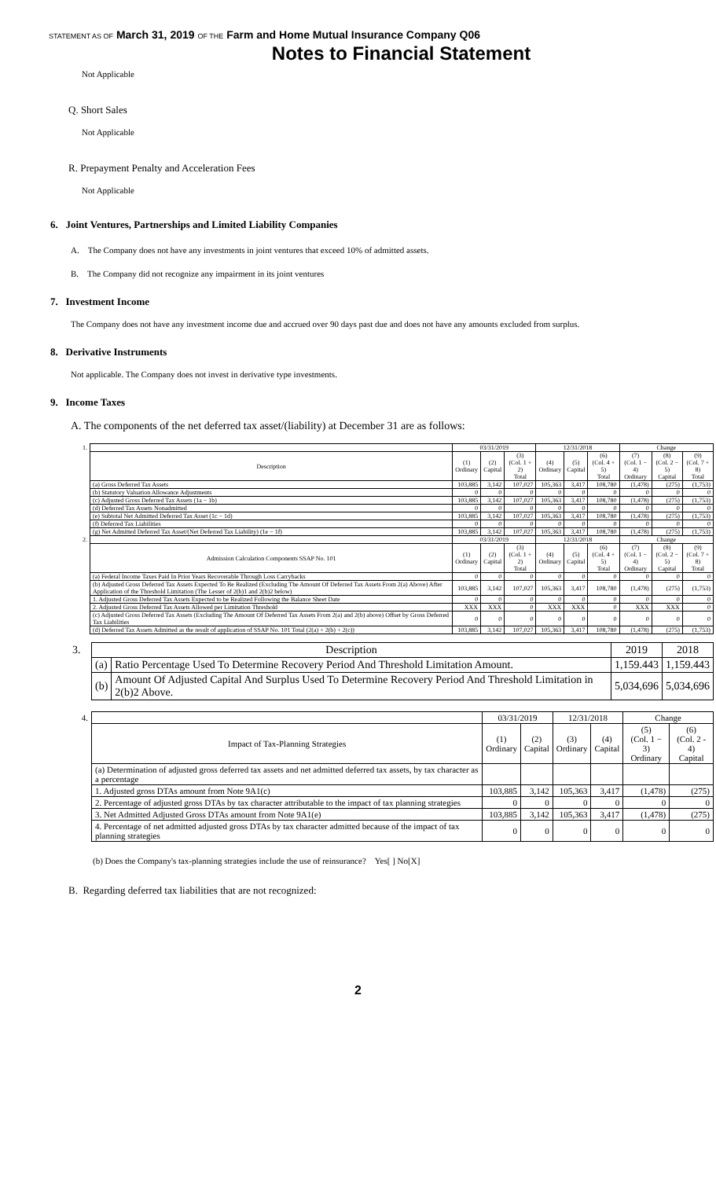STATEMENT AS OF March 31, 2019 OF THE Farm and Home Mutual Insurance Company Q06
Notes to Financial Statement
Not Applicable
Q. Short Sales
Not Applicable
R. Prepayment Penalty and Acceleration Fees
Not Applicable
6. Joint Ventures, Partnerships and Limited Liability Companies
A. The Company does not have any investments in joint ventures that exceed 10% of admitted assets.
B. The Company did not recognize any impairment in its joint ventures
7. Investment Income
The Company does not have any investment income due and accrued over 90 days past due and does not have any amounts excluded from surplus.
8. Derivative Instruments
Not applicable. The Company does not invest in derivative type investments.
9. Income Taxes
A. The components of the net deferred tax asset/(liability) at December 31 are as follows:
| 1. | | 03/31/2019 | | | 12/31/2018 | | | Change | | |
| | Description | (1) Ordinary | (2) Capital | (3) (Col. 1 + 2) Total | (4) Ordinary | (5) Capital | (6) (Col. 4 + 5) Total | (7) (Col. 1 − 4) Ordinary | (8) (Col. 2 − 5) Capital | (9) (Col. 7 + 8) Total |
| | (a) Gross Deferred Tax Assets | 103,885 | 3,142 | 107,027 | 105,363 | 3,417 | 108,780 | (1,478) | (275) | (1,753) |
| | (b) Statutory Valuation Allowance Adjustments | 0 | 0 | 0 | 0 | 0 | 0 | 0 | 0 | 0 |
| | (c) Adjusted Gross Deferred Tax Assets (1a − 1b) | 103,885 | 3,142 | 107,027 | 105,363 | 3,417 | 108,780 | (1,478) | (275) | (1,753) |
| | (d) Deferred Tax Assets Nonadmitted | 0 | 0 | 0 | 0 | 0 | 0 | 0 | 0 | 0 |
| | (e) Subtotal Net Admitted Deferred Tax Asset (1c − 1d) | 103,885 | 3,142 | 107,027 | 105,363 | 3,417 | 108,780 | (1,478) | (275) | (1,753) |
| | (f) Deferred Tax Liabilities | 0 | 0 | 0 | 0 | 0 | 0 | 0 | 0 | 0 |
| | (g) Net Admitted Deferred Tax Asset/(Net Deferred Tax Liability) (1e − 1f) | 103,885 | 3,142 | 107,027 | 105,363 | 3,417 | 108,780 | (1,478) | (275) | (1,753) |
| 2. | | 03/31/2019 | | | 12/31/2018 | | | Change | | |
| | Admission Calculation Components SSAP No. 101 | (1) Ordinary | (2) Capital | (3) (Col. 1 + 2) Total | (4) Ordinary | (5) Capital | (6) (Col. 4 + 5) Total | (7) (Col. 1 − 4) Ordinary | (8) (Col. 2 − 5) Capital | (9) (Col. 7 + 8) Total |
| | (a) Federal Income Taxes Paid In Prior Years Recoverable Through Loss Carrybacks | 0 | 0 | 0 | 0 | 0 | 0 | 0 | 0 | 0 |
| | (b) Adjusted Gross Deferred Tax Assets Expected To Be Realized (Excluding The Amount Of Deferred Tax Assets From 2(a) Above) After Application of the Threshold Limitation (The Lesser of 2(b)1 and 2(b)2 below) | 103,885 | 3,142 | 107,027 | 105,363 | 3,417 | 108,780 | (1,478) | (275) | (1,753) |
| | 1. Adjusted Gross Deferred Tax Assets Expected to be Realized Following the Balance Sheet Date | 0 | 0 | 0 | 0 | 0 | 0 | 0 | 0 | 0 |
| | 2. Adjusted Gross Deferred Tax Assets Allowed per Limitation Threshold | XXX | XXX | 0 | XXX | XXX | 0 | XXX | XXX | 0 |
| | (c) Adjusted Gross Deferred Tax Assets (Excluding The Amount Of Deferred Tax Assets From 2(a) and 2(b) above) Offset by Gross Deferred Tax Liabilities | 0 | 0 | 0 | 0 | 0 | 0 | 0 | 0 | 0 |
| | (d) Deferred Tax Assets Admitted as the result of application of SSAP No. 101 Total (2(a) + 2(b) + 2(c)) | 103,885 | 3,142 | 107,027 | 105,363 | 3,417 | 108,780 | (1,478) | (275) | (1,753) |
| 3. | Description | | 2019 | 2018 |
| | (a) | Ratio Percentage Used To Determine Recovery Period And Threshold Limitation Amount. | 1,159.443 | 1,159.443 |
| | (b) | Amount Of Adjusted Capital And Surplus Used To Determine Recovery Period And Threshold Limitation in 2(b)2 Above. | 5,034,696 | 5,034,696 |
| 4. | | 03/31/2019 | | 12/31/2018 | | Change | |
| | Impact of Tax-Planning Strategies | (1) Ordinary | (2) Capital | (3) Ordinary | (4) Capital | (5) (Col. 1 − 3) Ordinary | (6) (Col. 2 - 4) Capital |
| | (a) Determination of adjusted gross deferred tax assets and net admitted deferred tax assets, by tax character as a percentage | | | | | | |
| | 1. Adjusted gross DTAs amount from Note 9A1(c) | 103,885 | 3,142 | 105,363 | 3,417 | (1,478) | (275) |
| | 2. Percentage of adjusted gross DTAs by tax character attributable to the impact of tax planning strategies | 0 | 0 | 0 | 0 | 0 | 0 |
| | 3. Net Admitted Adjusted Gross DTAs amount from Note 9A1(e) | 103,885 | 3,142 | 105,363 | 3,417 | (1,478) | (275) |
| | 4. Percentage of net admitted adjusted gross DTAs by tax character admitted because of the impact of tax planning strategies | 0 | 0 | 0 | 0 | 0 | 0 |
(b) Does the Company's tax-planning strategies include the use of reinsurance? Yes[ ] No[X]
B. Regarding deferred tax liabilities that are not recognized:
2